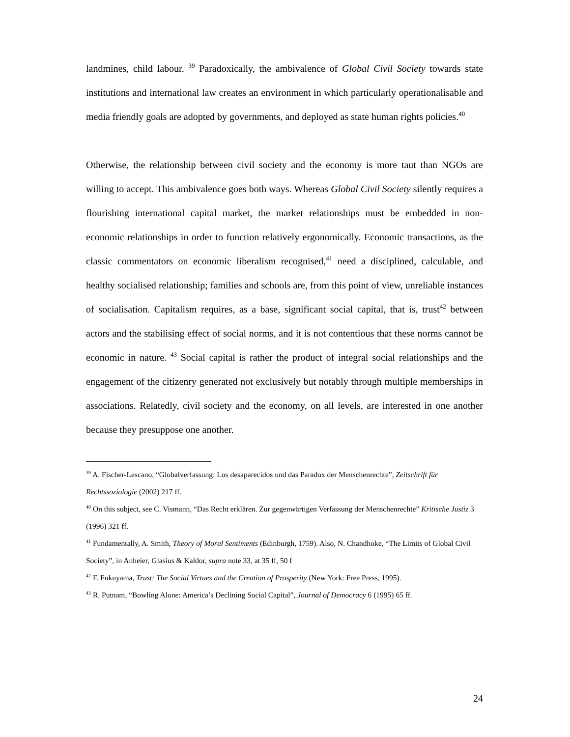landmines, child labour. <sup>39</sup> Paradoxically, the ambivalence of Global Civil Society towards state institutions and international law creates an environment in which particularly operationalisable and media friendly goals are adopted by governments, and deployed as state human rights policies.<sup>40</sup>
Otherwise, the relationship between civil society and the economy is more taut than NGOs are willing to accept. This ambivalence goes both ways. Whereas Global Civil Society silently requires a flourishing international capital market, the market relationships must be embedded in non-economic relationships in order to function relatively ergonomically. Economic transactions, as the classic commentators on economic liberalism recognised,<sup>41</sup> need a disciplined, calculable, and healthy socialised relationship; families and schools are, from this point of view, unreliable instances of socialisation. Capitalism requires, as a base, significant social capital, that is, trust<sup>42</sup> between actors and the stabilising effect of social norms, and it is not contentious that these norms cannot be economic in nature. <sup>43</sup> Social capital is rather the product of integral social relationships and the engagement of the citizenry generated not exclusively but notably through multiple memberships in associations. Relatedly, civil society and the economy, on all levels, are interested in one another because they presuppose one another.
<sup>39</sup> A. Fischer-Lescano, “Globalverfassung: Los desaparecidos und das Paradox der Menschenrechte”, Zeitschrift für Rechtssoziologie (2002) 217 ff.
<sup>40</sup> On this subject, see C. Vismann, “Das Recht erklären. Zur gegenwärtigen Verfassung der Menschenrechte” Kritische Justiz 3 (1996) 321 ff.
<sup>41</sup> Fundamentally, A. Smith, Theory of Moral Sentiments (Edinburgh, 1759). Also, N. Chandhoke, “The Limits of Global Civil Society”, in Anheier, Glasius & Kaldor, supra note 33, at 35 ff, 50 f
<sup>42</sup> F. Fukuyama, Trust: The Social Virtues and the Creation of Prosperity (New York: Free Press, 1995).
<sup>43</sup> R. Putnam, “Bowling Alone: America’s Declining Social Capital”, Journal of Democracy 6 (1995) 65 ff.
24